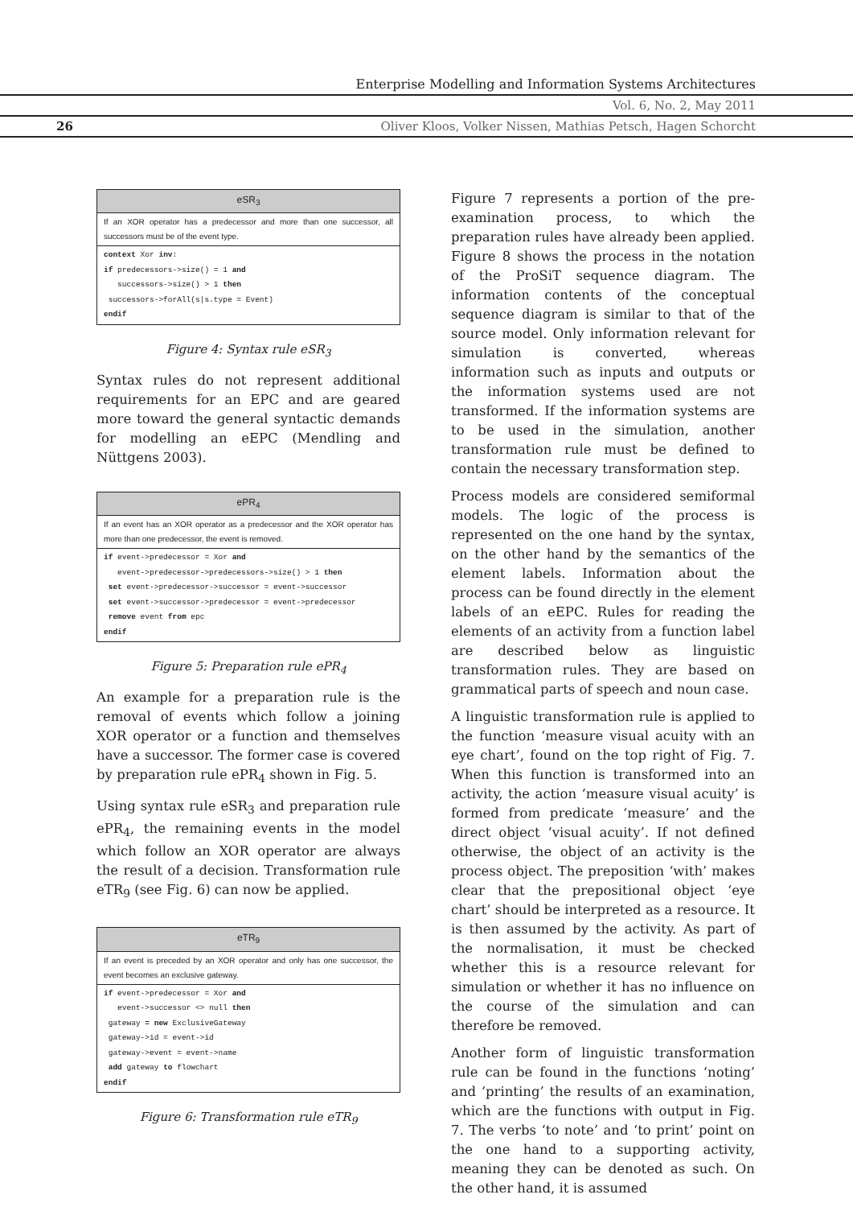Enterprise Modelling and Information Systems Architectures
Vol. 6, No. 2, May 2011
26
Oliver Kloos, Volker Nissen, Mathias Petsch, Hagen Schorcht
eSR<sub>3</sub>
If an XOR operator has a predecessor and more than one successor, all successors must be of the event type.
context Xor inv: if predecessors->size() = 1 and successors->size() > 1 then successors->forAll(s|s.type = Event) endif
Figure 4: Syntax rule eSR<sub>3</sub>
Syntax rules do not represent additional requirements for an EPC and are geared more toward the general syntactic demands for modelling an eEPC (Mendling and Nüttgens 2003).
ePR<sub>4</sub>
If an event has an XOR operator as a predecessor and the XOR operator has more than one predecessor, the event is removed.
if event->predecessor = Xor and event->predecessor->predecessors->size() > 1 then set event->predecessor->successor = event->successor set event->successor->predecessor = event->predecessor remove event from epc endif
Figure 5: Preparation rule ePR<sub>4</sub>
An example for a preparation rule is the removal of events which follow a joining XOR operator or a function and themselves have a successor. The former case is covered by preparation rule ePR<sub>4</sub> shown in Fig. 5.
Using syntax rule eSR<sub>3</sub> and preparation rule ePR<sub>4</sub>, the remaining events in the model which follow an XOR operator are always the result of a decision. Transformation rule eTR<sub>9</sub> (see Fig. 6) can now be applied.
eTR<sub>9</sub>
If an event is preceded by an XOR operator and only has one successor, the event becomes an exclusive gateway.
if event->predecessor = Xor and event->successor <> null then gateway = new ExclusiveGateway gateway->id = event->id gateway->event = event->name add gateway to flowchart endif
Figure 6: Transformation rule eTR<sub>9</sub>
Figure 7 represents a portion of the pre-examination process, to which the preparation rules have already been applied. Figure 8 shows the process in the notation of the ProSiT sequence diagram. The information contents of the conceptual sequence diagram is similar to that of the source model. Only information relevant for simulation is converted, whereas information such as inputs and outputs or the information systems used are not transformed. If the information systems are to be used in the simulation, another transformation rule must be defined to contain the necessary transformation step.
Process models are considered semiformal models. The logic of the process is represented on the one hand by the syntax, on the other hand by the semantics of the element labels. Information about the process can be found directly in the element labels of an eEPC. Rules for reading the elements of an activity from a function label are described below as linguistic transformation rules. They are based on grammatical parts of speech and noun case.
A linguistic transformation rule is applied to the function ‘measure visual acuity with an eye chart’, found on the top right of Fig. 7. When this function is transformed into an activity, the action ‘measure visual acuity’ is formed from predicate ‘measure’ and the direct object ‘visual acuity’. If not defined otherwise, the object of an activity is the process object. The preposition ‘with’ makes clear that the prepositional object ‘eye chart’ should be interpreted as a resource. It is then assumed by the activity. As part of the normalisation, it must be checked whether this is a resource relevant for simulation or whether it has no influence on the course of the simulation and can therefore be removed.
Another form of linguistic transformation rule can be found in the functions ‘noting’ and ‘printing’ the results of an examination, which are the functions with output in Fig. 7. The verbs ‘to note’ and ‘to print’ point on the one hand to a supporting activity, meaning they can be denoted as such. On the other hand, it is assumed